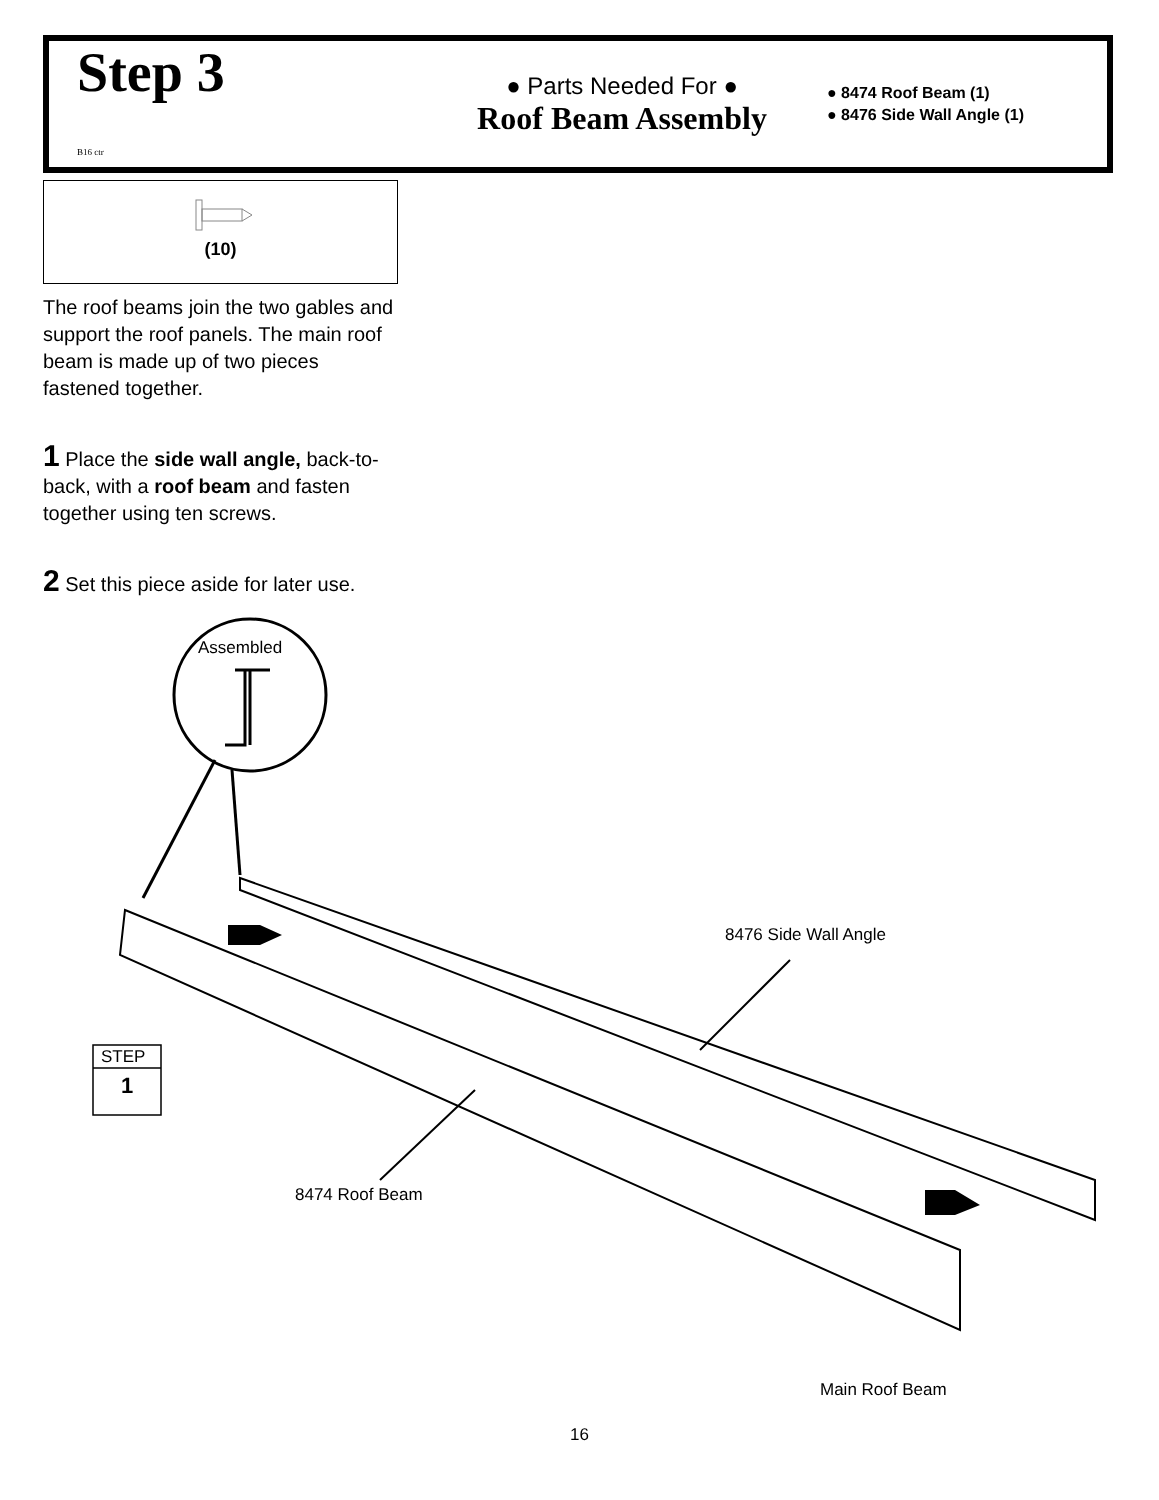Step 3
B16 ctr
● Parts Needed For ●
Roof Beam Assembly
● 8474 Roof Beam (1)
● 8476 Side Wall Angle (1)
(10)
The roof beams join the two gables and support the roof panels. The main roof beam is made up of two pieces fastened together.
1 Place the side wall angle, back-to-back, with a roof beam and fasten together using ten screws.
2 Set this piece aside for later use.
Assembled
8476 Side Wall Angle
8474 Roof Beam
STEP
1
Main Roof Beam
16